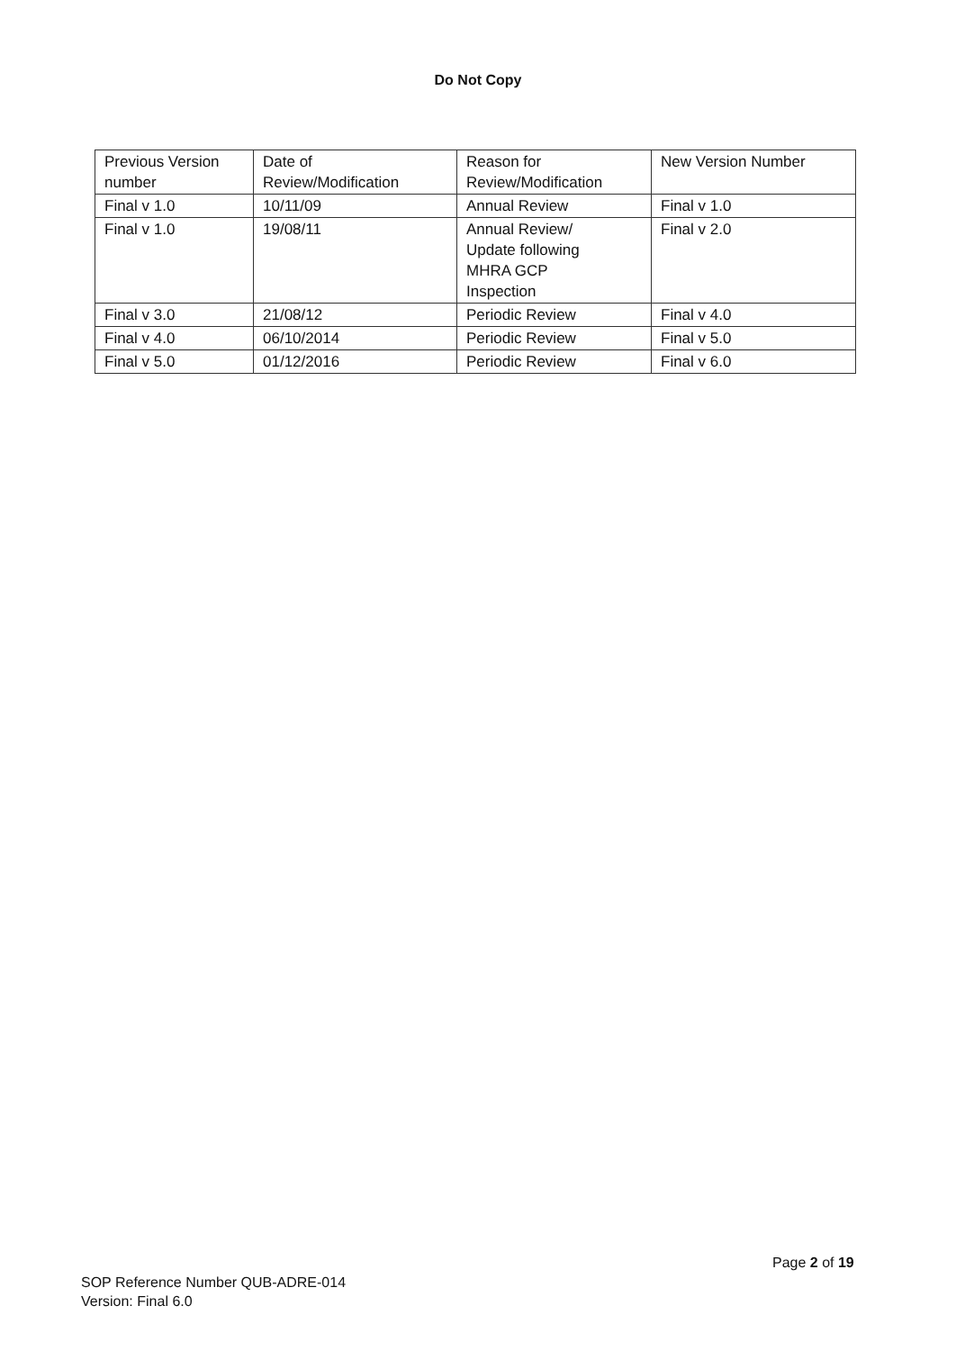Do Not Copy
| Previous Version number | Date of Review/Modification | Reason for Review/Modification | New Version Number |
| --- | --- | --- | --- |
| Final v 1.0 | 10/11/09 | Annual Review | Final v 1.0 |
| Final v 1.0 | 19/08/11 | Annual Review/ Update following MHRA GCP Inspection | Final v 2.0 |
| Final v 3.0 | 21/08/12 | Periodic Review | Final v 4.0 |
| Final v 4.0 | 06/10/2014 | Periodic Review | Final v 5.0 |
| Final v 5.0 | 01/12/2016 | Periodic Review | Final v 6.0 |
Page 2 of 19
SOP Reference Number QUB-ADRE-014
Version: Final 6.0